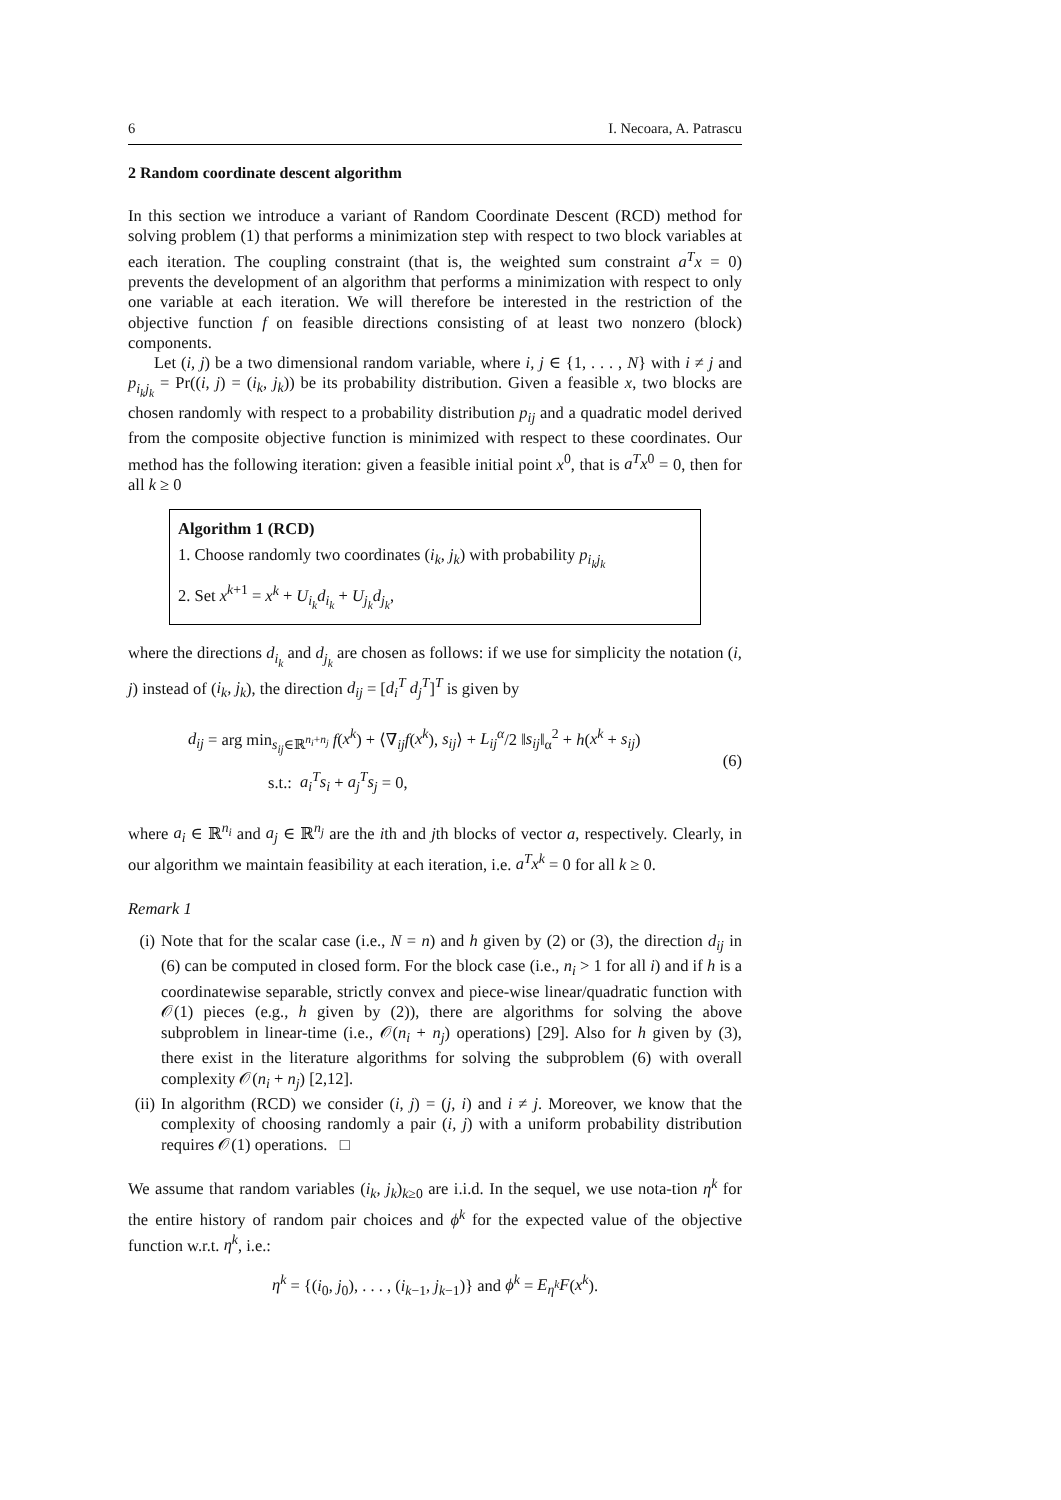6 I. Necoara, A. Patrascu
2 Random coordinate descent algorithm
In this section we introduce a variant of Random Coordinate Descent (RCD) method for solving problem (1) that performs a minimization step with respect to two block variables at each iteration. The coupling constraint (that is, the weighted sum constraint a<sup>T</sup>x = 0) prevents the development of an algorithm that performs a minimization with respect to only one variable at each iteration. We will therefore be interested in the restriction of the objective function f on feasible directions consisting of at least two nonzero (block) components.
Let (i, j) be a two dimensional random variable, where i, j ∈ {1, . . . , N} with i ≠ j and p<sub>i<sub>k</sub>j<sub>k</sub></sub> = Pr((i, j) = (i<sub>k</sub>, j<sub>k</sub>)) be its probability distribution. Given a feasible x, two blocks are chosen randomly with respect to a probability distribution p<sub>ij</sub> and a quadratic model derived from the composite objective function is minimized with respect to these coordinates. Our method has the following iteration: given a feasible initial point x<sup>0</sup>, that is a<sup>T</sup>x<sup>0</sup> = 0, then for all k ≥ 0
Algorithm 1 (RCD)
1. Choose randomly two coordinates (i<sub>k</sub>, j<sub>k</sub>) with probability p<sub>i<sub>k</sub>j<sub>k</sub></sub>
2. Set x<sup>k+1</sup> = x<sup>k</sup> + U<sub>i<sub>k</sub></sub>d<sub>i<sub>k</sub></sub> + U<sub>j<sub>k</sub></sub>d<sub>j<sub>k</sub></sub>,
where the directions d<sub>i<sub>k</sub></sub> and d<sub>j<sub>k</sub></sub> are chosen as follows: if we use for simplicity the notation (i, j) instead of (i<sub>k</sub>, j<sub>k</sub>), the direction d<sub>ij</sub> = [d<sub>i</sub><sup>T</sup> d<sub>j</sub><sup>T</sup>]<sup>T</sup> is given by
d<sub>ij</sub> = arg min<sub>s<sub>ij</sub>∈ℝ<sup>n<sub>i</sub>+n<sub>j</sub></sup></sub> f(x<sup>k</sup>) + ⟨∇<sub>ij</sub>f(x<sup>k</sup>), s<sub>ij</sub>⟩ + L<sub>ij</sub><sup>α</sup>/2 ‖s<sub>ij</sub>‖<sub>α</sub><sup>2</sup> + h(x<sup>k</sup> + s<sub>ij</sub>)
s.t.: a<sub>i</sub><sup>T</sup>s<sub>i</sub> + a<sub>j</sub><sup>T</sup>s<sub>j</sub> = 0,
(6)
where a<sub>i</sub> ∈ ℝ<sup>n<sub>i</sub></sup> and a<sub>j</sub> ∈ ℝ<sup>n<sub>j</sub></sup> are the ith and jth blocks of vector a, respectively. Clearly, in our algorithm we maintain feasibility at each iteration, i.e. a<sup>T</sup>x<sup>k</sup> = 0 for all k ≥ 0.
Remark 1
(i) Note that for the scalar case (i.e., N = n) and h given by (2) or (3), the direction d<sub>ij</sub> in (6) can be computed in closed form. For the block case (i.e., n<sub>i</sub> > 1 for all i) and if h is a coordinatewise separable, strictly convex and piece-wise linear/quadratic function with 𝒪(1) pieces (e.g., h given by (2)), there are algorithms for solving the above subproblem in linear-time (i.e., 𝒪(n<sub>i</sub> + n<sub>j</sub>) operations) [29]. Also for h given by (3), there exist in the literature algorithms for solving the subproblem (6) with overall complexity 𝒪(n<sub>i</sub> + n<sub>j</sub>) [2,12].
(ii) In algorithm (RCD) we consider (i, j) = (j, i) and i ≠ j. Moreover, we know that the complexity of choosing randomly a pair (i, j) with a uniform probability distribution requires 𝒪(1) operations. □
We assume that random variables (i<sub>k</sub>, j<sub>k</sub>)<sub>k≥0</sub> are i.i.d. In the sequel, we use nota-tion η<sup>k</sup> for the entire history of random pair choices and ϕ<sup>k</sup> for the expected value of the objective function w.r.t. η<sup>k</sup>, i.e.:
η<sup>k</sup> = {(i<sub>0</sub>, j<sub>0</sub>), . . . , (i<sub>k−1</sub>, j<sub>k−1</sub>)} and ϕ<sup>k</sup> = E<sub>η<sup>k</sup></sub>F(x<sup>k</sup>).